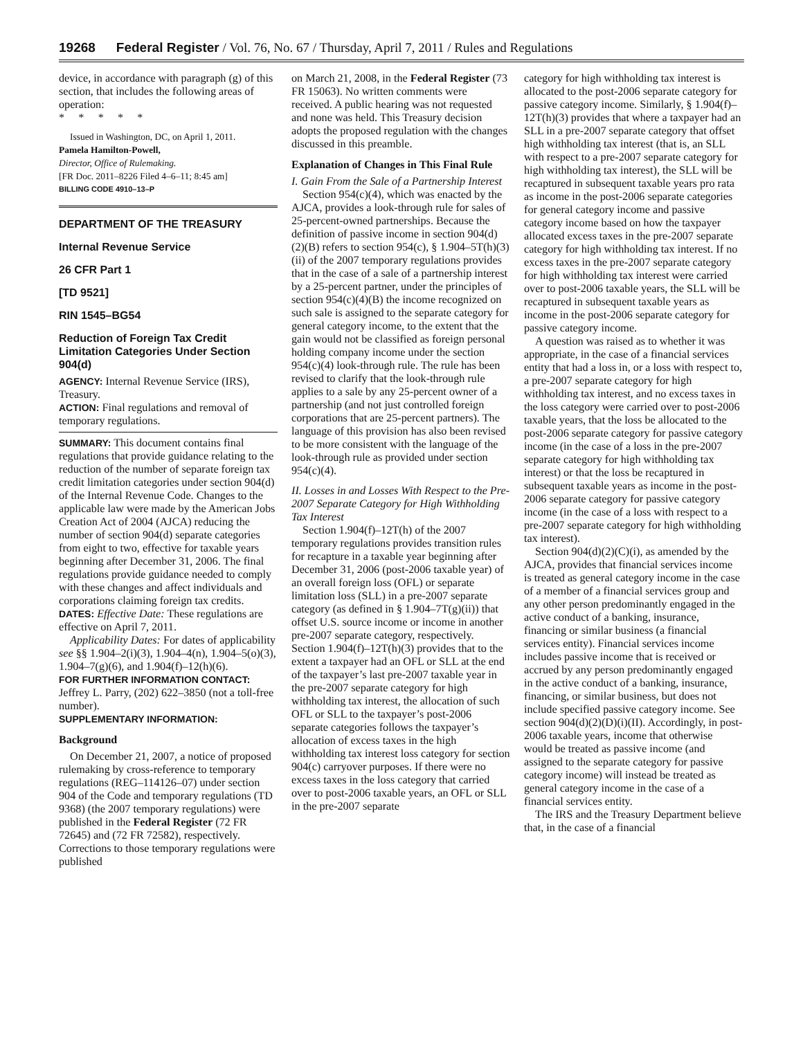19268 Federal Register / Vol. 76, No. 67 / Thursday, April 7, 2011 / Rules and Regulations
device, in accordance with paragraph (g) of this section, that includes the following areas of operation:
* * * * *
Issued in Washington, DC, on April 1, 2011.
Pamela Hamilton-Powell,
Director, Office of Rulemaking.
[FR Doc. 2011–8226 Filed 4–6–11; 8:45 am]
BILLING CODE 4910–13–P
DEPARTMENT OF THE TREASURY
Internal Revenue Service
26 CFR Part 1
[TD 9521]
RIN 1545–BG54
Reduction of Foreign Tax Credit Limitation Categories Under Section 904(d)
AGENCY: Internal Revenue Service (IRS), Treasury.
ACTION: Final regulations and removal of temporary regulations.
SUMMARY: This document contains final regulations that provide guidance relating to the reduction of the number of separate foreign tax credit limitation categories under section 904(d) of the Internal Revenue Code. Changes to the applicable law were made by the American Jobs Creation Act of 2004 (AJCA) reducing the number of section 904(d) separate categories from eight to two, effective for taxable years beginning after December 31, 2006. The final regulations provide guidance needed to comply with these changes and affect individuals and corporations claiming foreign tax credits.
DATES: Effective Date: These regulations are effective on April 7, 2011.
Applicability Dates: For dates of applicability see §§ 1.904–2(i)(3), 1.904–4(n), 1.904–5(o)(3), 1.904–7(g)(6), and 1.904(f)–12(h)(6).
FOR FURTHER INFORMATION CONTACT: Jeffrey L. Parry, (202) 622–3850 (not a toll-free number).
SUPPLEMENTARY INFORMATION:
Background
On December 21, 2007, a notice of proposed rulemaking by cross-reference to temporary regulations (REG–114126–07) under section 904 of the Code and temporary regulations (TD 9368) (the 2007 temporary regulations) were published in the Federal Register (72 FR 72645) and (72 FR 72582), respectively. Corrections to those temporary regulations were published
on March 21, 2008, in the Federal Register (73 FR 15063). No written comments were received. A public hearing was not requested and none was held. This Treasury decision adopts the proposed regulation with the changes discussed in this preamble.
Explanation of Changes in This Final Rule
I. Gain From the Sale of a Partnership Interest
Section 954(c)(4), which was enacted by the AJCA, provides a look-through rule for sales of 25-percent-owned partnerships. Because the definition of passive income in section 904(d)(2)(B) refers to section 954(c), § 1.904–5T(h)(3)(ii) of the 2007 temporary regulations provides that in the case of a sale of a partnership interest by a 25-percent partner, under the principles of section 954(c)(4)(B) the income recognized on such sale is assigned to the separate category for general category income, to the extent that the gain would not be classified as foreign personal holding company income under the section 954(c)(4) look-through rule. The rule has been revised to clarify that the look-through rule applies to a sale by any 25-percent owner of a partnership (and not just controlled foreign corporations that are 25-percent partners). The language of this provision has also been revised to be more consistent with the language of the look-through rule as provided under section 954(c)(4).
II. Losses in and Losses With Respect to the Pre-2007 Separate Category for High Withholding Tax Interest
Section 1.904(f)–12T(h) of the 2007 temporary regulations provides transition rules for recapture in a taxable year beginning after December 31, 2006 (post-2006 taxable year) of an overall foreign loss (OFL) or separate limitation loss (SLL) in a pre-2007 separate category (as defined in § 1.904–7T(g)(ii)) that offset U.S. source income or income in another pre-2007 separate category, respectively. Section 1.904(f)–12T(h)(3) provides that to the extent a taxpayer had an OFL or SLL at the end of the taxpayer’s last pre-2007 taxable year in the pre-2007 separate category for high withholding tax interest, the allocation of such OFL or SLL to the taxpayer’s post-2006 separate categories follows the taxpayer’s allocation of excess taxes in the high withholding tax interest loss category for section 904(c) carryover purposes. If there were no excess taxes in the loss category that carried over to post-2006 taxable years, an OFL or SLL in the pre-2007 separate
category for high withholding tax interest is allocated to the post-2006 separate category for passive category income. Similarly, § 1.904(f)–12T(h)(3) provides that where a taxpayer had an SLL in a pre-2007 separate category that offset high withholding tax interest (that is, an SLL with respect to a pre-2007 separate category for high withholding tax interest), the SLL will be recaptured in subsequent taxable years pro rata as income in the post-2006 separate categories for general category income and passive category income based on how the taxpayer allocated excess taxes in the pre-2007 separate category for high withholding tax interest. If no excess taxes in the pre-2007 separate category for high withholding tax interest were carried over to post-2006 taxable years, the SLL will be recaptured in subsequent taxable years as income in the post-2006 separate category for passive category income.
A question was raised as to whether it was appropriate, in the case of a financial services entity that had a loss in, or a loss with respect to, a pre-2007 separate category for high withholding tax interest, and no excess taxes in the loss category were carried over to post-2006 taxable years, that the loss be allocated to the post-2006 separate category for passive category income (in the case of a loss in the pre-2007 separate category for high withholding tax interest) or that the loss be recaptured in subsequent taxable years as income in the post-2006 separate category for passive category income (in the case of a loss with respect to a pre-2007 separate category for high withholding tax interest).
Section 904(d)(2)(C)(i), as amended by the AJCA, provides that financial services income is treated as general category income in the case of a member of a financial services group and any other person predominantly engaged in the active conduct of a banking, insurance, financing or similar business (a financial services entity). Financial services income includes passive income that is received or accrued by any person predominantly engaged in the active conduct of a banking, insurance, financing, or similar business, but does not include specified passive category income. See section 904(d)(2)(D)(i)(II). Accordingly, in post-2006 taxable years, income that otherwise would be treated as passive income (and assigned to the separate category for passive category income) will instead be treated as general category income in the case of a financial services entity.
The IRS and the Treasury Department believe that, in the case of a financial